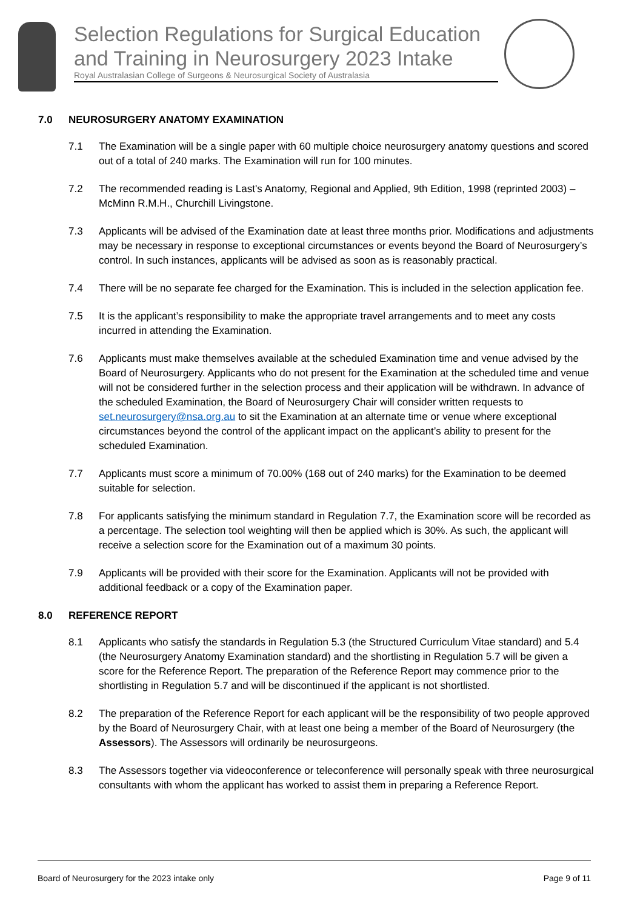Selection Regulations for Surgical Education and Training in Neurosurgery 2023 Intake
Royal Australasian College of Surgeons & Neurosurgical Society of Australasia
7.0 NEUROSURGERY ANATOMY EXAMINATION
7.1 The Examination will be a single paper with 60 multiple choice neurosurgery anatomy questions and scored out of a total of 240 marks. The Examination will run for 100 minutes.
7.2 The recommended reading is Last's Anatomy, Regional and Applied, 9th Edition, 1998 (reprinted 2003) – McMinn R.M.H., Churchill Livingstone.
7.3 Applicants will be advised of the Examination date at least three months prior. Modifications and adjustments may be necessary in response to exceptional circumstances or events beyond the Board of Neurosurgery’s control. In such instances, applicants will be advised as soon as is reasonably practical.
7.4 There will be no separate fee charged for the Examination. This is included in the selection application fee.
7.5 It is the applicant’s responsibility to make the appropriate travel arrangements and to meet any costs incurred in attending the Examination.
7.6 Applicants must make themselves available at the scheduled Examination time and venue advised by the Board of Neurosurgery. Applicants who do not present for the Examination at the scheduled time and venue will not be considered further in the selection process and their application will be withdrawn. In advance of the scheduled Examination, the Board of Neurosurgery Chair will consider written requests to set.neurosurgery@nsa.org.au to sit the Examination at an alternate time or venue where exceptional circumstances beyond the control of the applicant impact on the applicant’s ability to present for the scheduled Examination.
7.7 Applicants must score a minimum of 70.00% (168 out of 240 marks) for the Examination to be deemed suitable for selection.
7.8 For applicants satisfying the minimum standard in Regulation 7.7, the Examination score will be recorded as a percentage. The selection tool weighting will then be applied which is 30%. As such, the applicant will receive a selection score for the Examination out of a maximum 30 points.
7.9 Applicants will be provided with their score for the Examination. Applicants will not be provided with additional feedback or a copy of the Examination paper.
8.0 REFERENCE REPORT
8.1 Applicants who satisfy the standards in Regulation 5.3 (the Structured Curriculum Vitae standard) and 5.4 (the Neurosurgery Anatomy Examination standard) and the shortlisting in Regulation 5.7 will be given a score for the Reference Report. The preparation of the Reference Report may commence prior to the shortlisting in Regulation 5.7 and will be discontinued if the applicant is not shortlisted.
8.2 The preparation of the Reference Report for each applicant will be the responsibility of two people approved by the Board of Neurosurgery Chair, with at least one being a member of the Board of Neurosurgery (the Assessors). The Assessors will ordinarily be neurosurgeons.
8.3 The Assessors together via videoconference or teleconference will personally speak with three neurosurgical consultants with whom the applicant has worked to assist them in preparing a Reference Report.
Board of Neurosurgery for the 2023 intake only Page 9 of 11